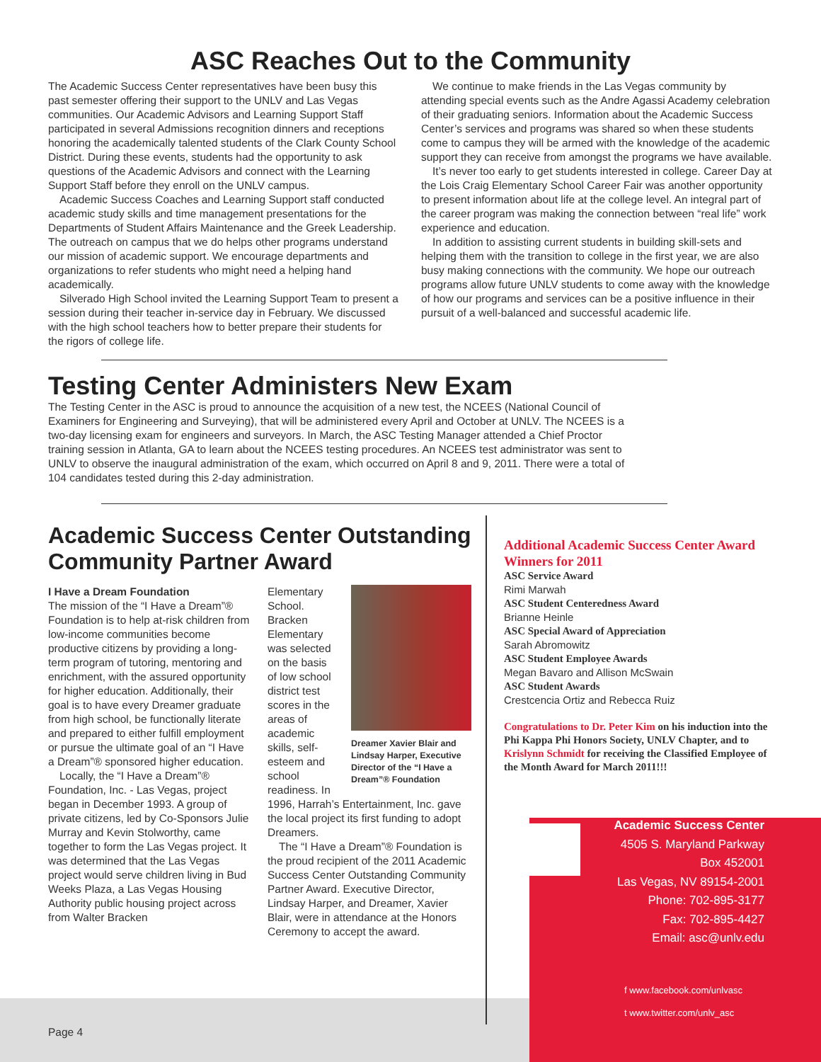ASC Reaches Out to the Community
The Academic Success Center representatives have been busy this past semester offering their support to the UNLV and Las Vegas communities. Our Academic Advisors and Learning Support Staff participated in several Admissions recognition dinners and receptions honoring the academically talented students of the Clark County School District. During these events, students had the opportunity to ask questions of the Academic Advisors and connect with the Learning Support Staff before they enroll on the UNLV campus.
Academic Success Coaches and Learning Support staff conducted academic study skills and time management presentations for the Departments of Student Affairs Maintenance and the Greek Leadership. The outreach on campus that we do helps other programs understand our mission of academic support. We encourage departments and organizations to refer students who might need a helping hand academically.
Silverado High School invited the Learning Support Team to present a session during their teacher in-service day in February. We discussed with the high school teachers how to better prepare their students for the rigors of college life.
We continue to make friends in the Las Vegas community by attending special events such as the Andre Agassi Academy celebration of their graduating seniors. Information about the Academic Success Center’s services and programs was shared so when these students come to campus they will be armed with the knowledge of the academic support they can receive from amongst the programs we have available.
It’s never too early to get students interested in college. Career Day at the Lois Craig Elementary School Career Fair was another opportunity to present information about life at the college level. An integral part of the career program was making the connection between “real life” work experience and education.
In addition to assisting current students in building skill-sets and helping them with the transition to college in the first year, we are also busy making connections with the community. We hope our outreach programs allow future UNLV students to come away with the knowledge of how our programs and services can be a positive influence in their pursuit of a well-balanced and successful academic life.
Testing Center Administers New Exam
The Testing Center in the ASC is proud to announce the acquisition of a new test, the NCEES (National Council of Examiners for Engineering and Surveying), that will be administered every April and October at UNLV. The NCEES is a two-day licensing exam for engineers and surveyors. In March, the ASC Testing Manager attended a Chief Proctor training session in Atlanta, GA to learn about the NCEES testing procedures. An NCEES test administrator was sent to UNLV to observe the inaugural administration of the exam, which occurred on April 8 and 9, 2011. There were a total of 104 candidates tested during this 2-day administration.
Academic Success Center Outstanding Community Partner Award
I Have a Dream Foundation
The mission of the “I Have a Dream”® Foundation is to help at-risk children from low-income communities become productive citizens by providing a long-term program of tutoring, mentoring and enrichment, with the assured opportunity for higher education. Additionally, their goal is to have every Dreamer graduate from high school, be functionally literate and prepared to either fulfill employment or pursue the ultimate goal of an “I Have a Dream”® sponsored higher education.
Locally, the “I Have a Dream”® Foundation, Inc. - Las Vegas, project began in December 1993. A group of private citizens, led by Co-Sponsors Julie Murray and Kevin Stolworthy, came together to form the Las Vegas project. It was determined that the Las Vegas project would serve children living in Bud Weeks Plaza, a Las Vegas Housing Authority public housing project across from Walter Bracken
Elementary School. Bracken Elementary was selected on the basis of low school district test scores in the areas of academic skills, self-esteem and school readiness. In
Dreamer Xavier Blair and Lindsay Harper, Executive Director of the “I Have a Dream”® Foundation
1996, Harrah’s Entertainment, Inc. gave the local project its first funding to adopt Dreamers.
The “I Have a Dream”® Foundation is the proud recipient of the 2011 Academic Success Center Outstanding Community Partner Award. Executive Director, Lindsay Harper, and Dreamer, Xavier Blair, were in attendance at the Honors Ceremony to accept the award.
Additional Academic Success Center Award Winners for 2011
ASC Service Award
Rimi Marwah
ASC Student Centeredness Award
Brianne Heinle
ASC Special Award of Appreciation
Sarah Abromowitz
ASC Student Employee Awards
Megan Bavaro and Allison McSwain
ASC Student Awards
Crestcencia Ortiz and Rebecca Ruiz
Congratulations to Dr. Peter Kim on his induction into the Phi Kappa Phi Honors Society, UNLV Chapter, and to Krislynn Schmidt for receiving the Classified Employee of the Month Award for March 2011!!!
Academic Success Center
4505 S. Maryland Parkway
Box 452001
Las Vegas, NV 89154-2001
Phone: 702-895-3177
Fax: 702-895-4427
Email: asc@unlv.edu
f www.facebook.com/unlvasc
t www.twitter.com/unlv_asc
Page 4